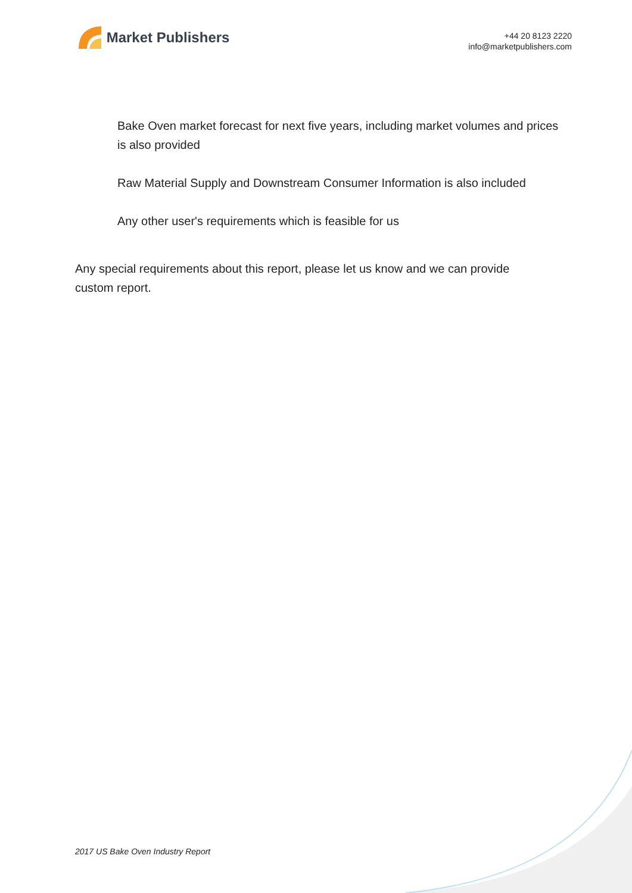Market Publishers
+44 20 8123 2220
info@marketpublishers.com
Bake Oven market forecast for next five years, including market volumes and prices is also provided
Raw Material Supply and Downstream Consumer Information is also included
Any other user's requirements which is feasible for us
Any special requirements about this report, please let us know and we can provide custom report.
2017 US Bake Oven Industry Report